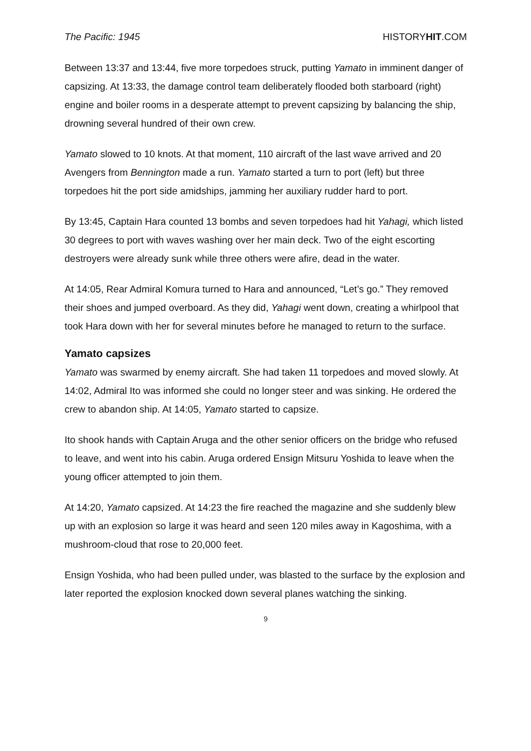The Pacific: 1945 HISTORYHIT.COM
Between 13:37 and 13:44, five more torpedoes struck, putting Yamato in imminent danger of capsizing. At 13:33, the damage control team deliberately flooded both starboard (right) engine and boiler rooms in a desperate attempt to prevent capsizing by balancing the ship, drowning several hundred of their own crew.
Yamato slowed to 10 knots. At that moment, 110 aircraft of the last wave arrived and 20 Avengers from Bennington made a run. Yamato started a turn to port (left) but three torpedoes hit the port side amidships, jamming her auxiliary rudder hard to port.
By 13:45, Captain Hara counted 13 bombs and seven torpedoes had hit Yahagi, which listed 30 degrees to port with waves washing over her main deck. Two of the eight escorting destroyers were already sunk while three others were afire, dead in the water.
At 14:05, Rear Admiral Komura turned to Hara and announced, “Let’s go.” They removed their shoes and jumped overboard. As they did, Yahagi went down, creating a whirlpool that took Hara down with her for several minutes before he managed to return to the surface.
Yamato capsizes
Yamato was swarmed by enemy aircraft. She had taken 11 torpedoes and moved slowly. At 14:02, Admiral Ito was informed she could no longer steer and was sinking. He ordered the crew to abandon ship. At 14:05, Yamato started to capsize.
Ito shook hands with Captain Aruga and the other senior officers on the bridge who refused to leave, and went into his cabin. Aruga ordered Ensign Mitsuru Yoshida to leave when the young officer attempted to join them.
At 14:20, Yamato capsized. At 14:23 the fire reached the magazine and she suddenly blew up with an explosion so large it was heard and seen 120 miles away in Kagoshima, with a mushroom-cloud that rose to 20,000 feet.
Ensign Yoshida, who had been pulled under, was blasted to the surface by the explosion and later reported the explosion knocked down several planes watching the sinking.
9